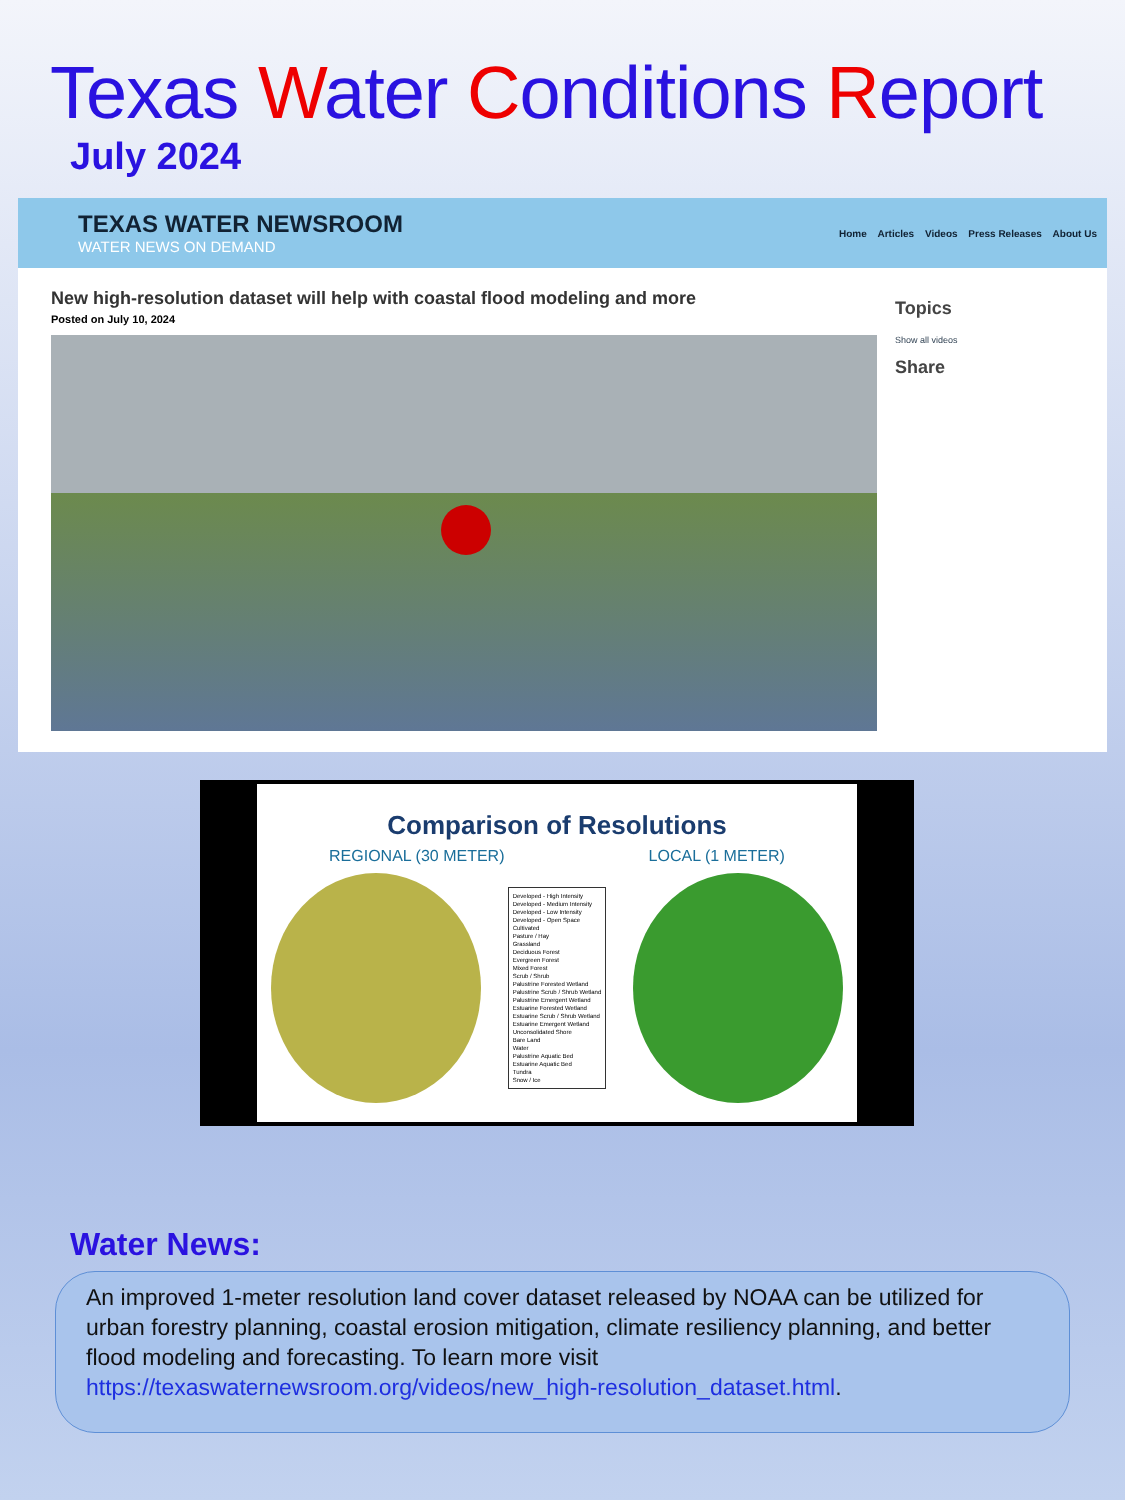Texas Water Conditions Report
July 2024
TEXAS WATER NEWSROOM
WATER NEWS ON DEMAND
Home Articles Videos Press Releases About Us
New high-resolution dataset will help with coastal flood modeling and more
Posted on July 10, 2024
Topics
Show all videos
Share
Comparison of Resolutions
REGIONAL (30 METER) LOCAL (1 METER)
Developed - High Intensity
Developed - Medium Intensity
Developed - Low Intensity
Developed - Open Space
Cultivated
Pasture / Hay
Grassland
Deciduous Forest
Evergreen Forest
Mixed Forest
Scrub / Shrub
Palustrine Forested Wetland
Palustrine Scrub / Shrub Wetland
Palustrine Emergent Wetland
Estuarine Forested Wetland
Estuarine Scrub / Shrub Wetland
Estuarine Emergent Wetland
Unconsolidated Shore
Bare Land
Water
Palustrine Aquatic Bed
Estuarine Aquatic Bed
Tundra
Snow / Ice
Water News:
An improved 1-meter resolution land cover dataset released by NOAA can be utilized for urban forestry planning, coastal erosion mitigation, climate resiliency planning, and better flood modeling and forecasting. To learn more visit https://texaswaternewsroom.org/videos/new_high-resolution_dataset.html.